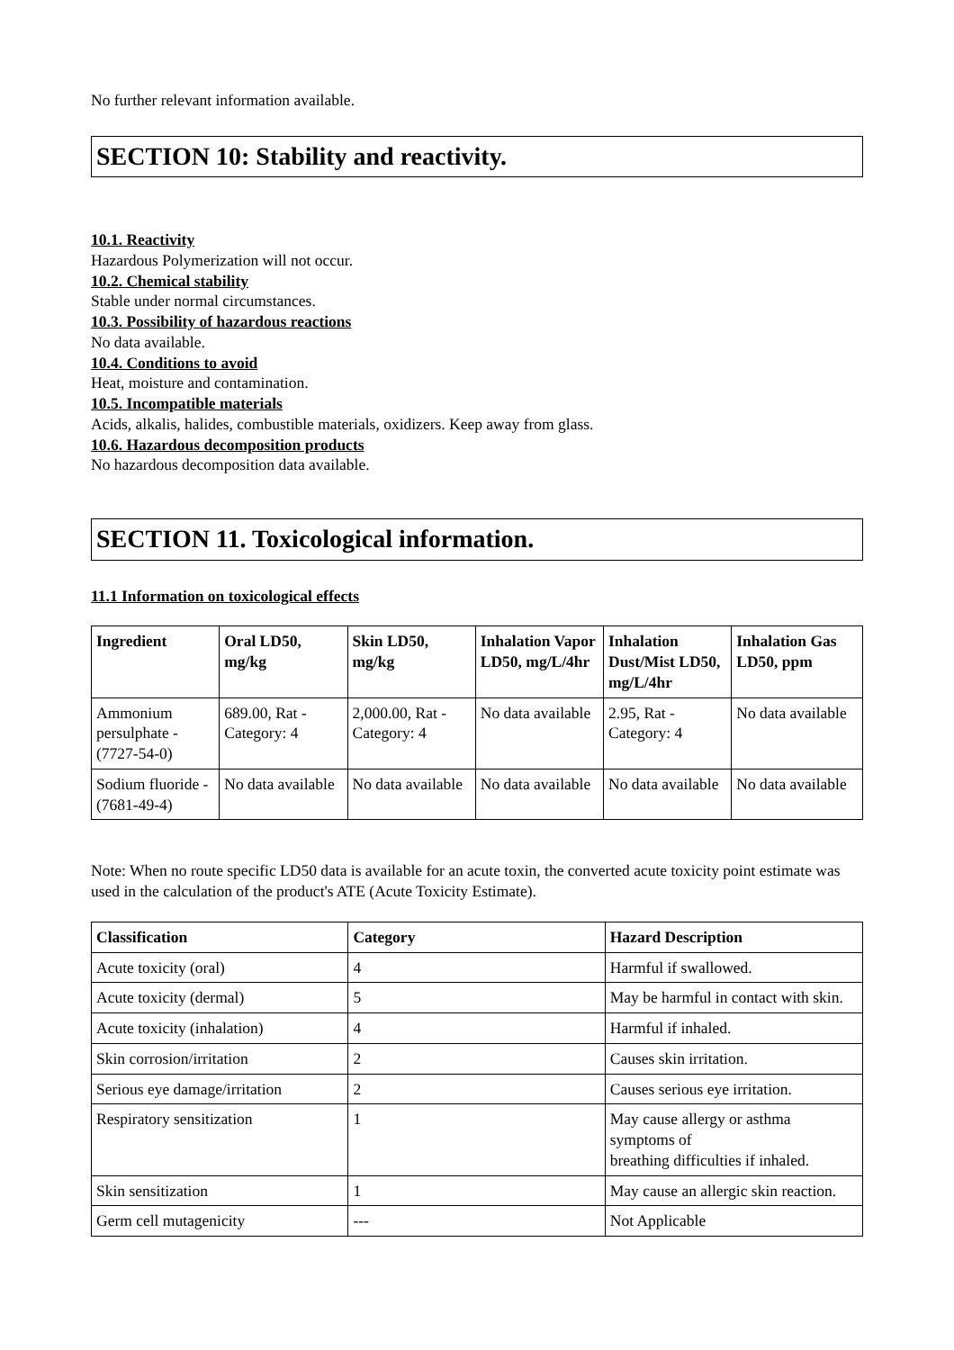No further relevant information available.
SECTION 10: Stability and reactivity.
10.1. Reactivity
Hazardous Polymerization will not occur.
10.2. Chemical stability
Stable under normal circumstances.
10.3. Possibility of hazardous reactions
No data available.
10.4. Conditions to avoid
Heat, moisture and contamination.
10.5. Incompatible materials
Acids, alkalis, halides, combustible materials, oxidizers. Keep away from glass.
10.6. Hazardous decomposition products
No hazardous decomposition data available.
SECTION 11. Toxicological information.
11.1 Information on toxicological effects
| Ingredient | Oral LD50, mg/kg | Skin LD50, mg/kg | Inhalation Vapor LD50, mg/L/4hr | Inhalation Dust/Mist LD50, mg/L/4hr | Inhalation Gas LD50, ppm |
| --- | --- | --- | --- | --- | --- |
| Ammonium persulphate - (7727-54-0) | 689.00, Rat - Category: 4 | 2,000.00, Rat - Category: 4 | No data available | 2.95, Rat - Category: 4 | No data available |
| Sodium fluoride - (7681-49-4) | No data available | No data available | No data available | No data available | No data available |
Note: When no route specific LD50 data is available for an acute toxin, the converted acute toxicity point estimate was used in the calculation of the product's ATE (Acute Toxicity Estimate).
| Classification | Category | Hazard Description |
| --- | --- | --- |
| Acute toxicity (oral) | 4 | Harmful if swallowed. |
| Acute toxicity (dermal) | 5 | May be harmful in contact with skin. |
| Acute toxicity (inhalation) | 4 | Harmful if inhaled. |
| Skin corrosion/irritation | 2 | Causes skin irritation. |
| Serious eye damage/irritation | 2 | Causes serious eye irritation. |
| Respiratory sensitization | 1 | May cause allergy or asthma symptoms of breathing difficulties if inhaled. |
| Skin sensitization | 1 | May cause an allergic skin reaction. |
| Germ cell mutagenicity | --- | Not Applicable |